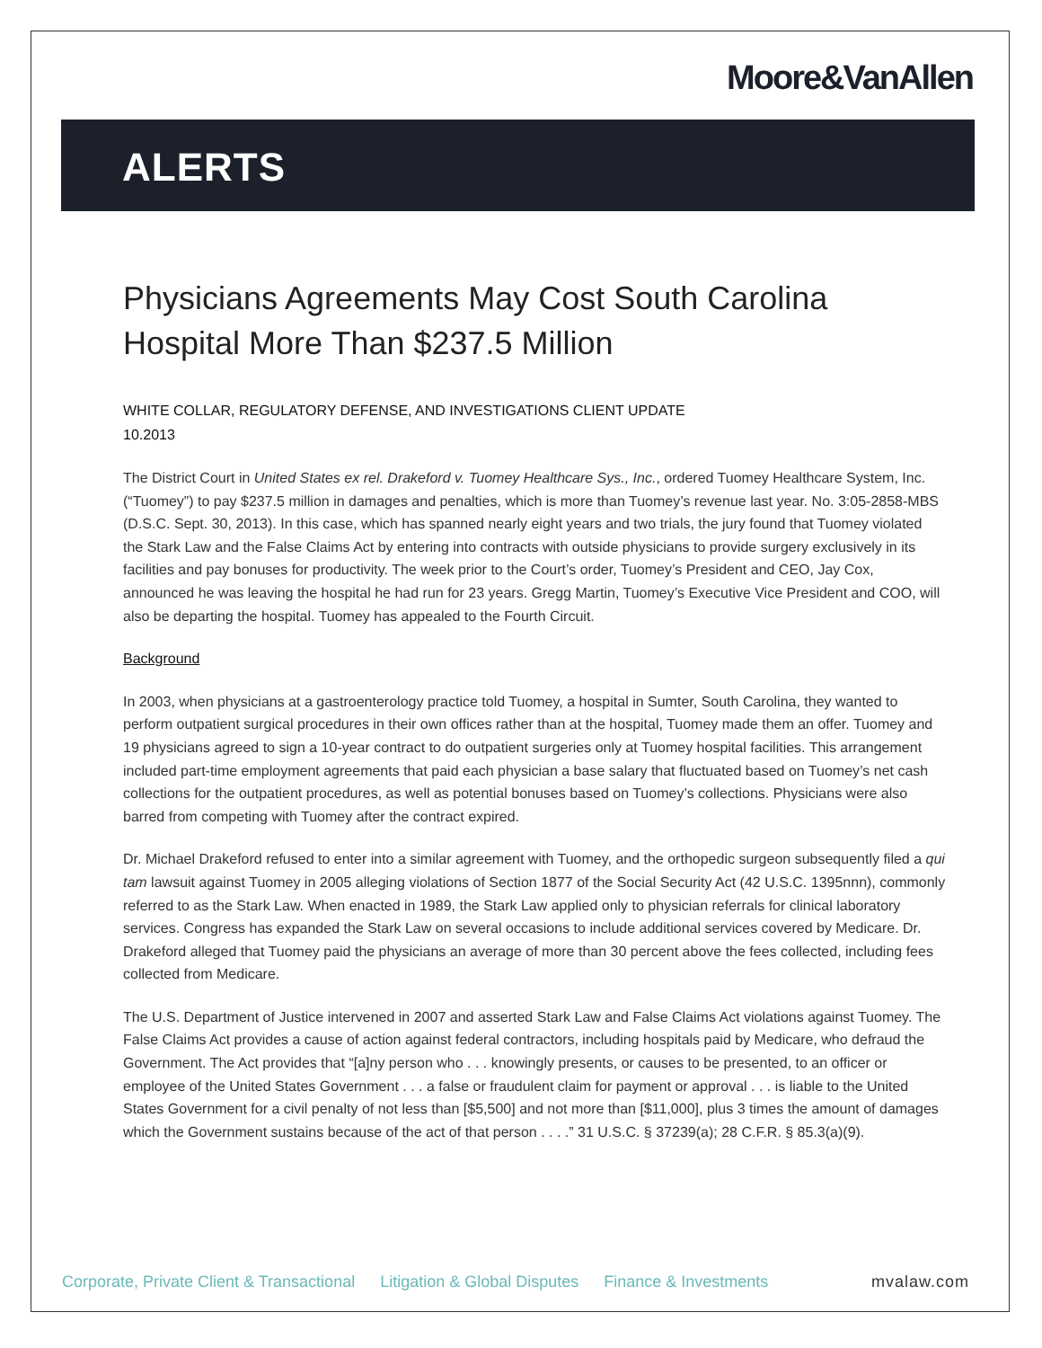Moore&VanAllen
ALERTS
Physicians Agreements May Cost South Carolina Hospital More Than $237.5 Million
WHITE COLLAR, REGULATORY DEFENSE, AND INVESTIGATIONS CLIENT UPDATE
10.2013
The District Court in United States ex rel. Drakeford v. Tuomey Healthcare Sys., Inc., ordered Tuomey Healthcare System, Inc. (“Tuomey”) to pay $237.5 million in damages and penalties, which is more than Tuomey’s revenue last year. No. 3:05-2858-MBS (D.S.C. Sept. 30, 2013). In this case, which has spanned nearly eight years and two trials, the jury found that Tuomey violated the Stark Law and the False Claims Act by entering into contracts with outside physicians to provide surgery exclusively in its facilities and pay bonuses for productivity. The week prior to the Court’s order, Tuomey’s President and CEO, Jay Cox, announced he was leaving the hospital he had run for 23 years. Gregg Martin, Tuomey’s Executive Vice President and COO, will also be departing the hospital. Tuomey has appealed to the Fourth Circuit.
Background
In 2003, when physicians at a gastroenterology practice told Tuomey, a hospital in Sumter, South Carolina, they wanted to perform outpatient surgical procedures in their own offices rather than at the hospital, Tuomey made them an offer. Tuomey and 19 physicians agreed to sign a 10-year contract to do outpatient surgeries only at Tuomey hospital facilities. This arrangement included part-time employment agreements that paid each physician a base salary that fluctuated based on Tuomey’s net cash collections for the outpatient procedures, as well as potential bonuses based on Tuomey’s collections. Physicians were also barred from competing with Tuomey after the contract expired.
Dr. Michael Drakeford refused to enter into a similar agreement with Tuomey, and the orthopedic surgeon subsequently filed a qui tam lawsuit against Tuomey in 2005 alleging violations of Section 1877 of the Social Security Act (42 U.S.C. 1395nnn), commonly referred to as the Stark Law. When enacted in 1989, the Stark Law applied only to physician referrals for clinical laboratory services. Congress has expanded the Stark Law on several occasions to include additional services covered by Medicare. Dr. Drakeford alleged that Tuomey paid the physicians an average of more than 30 percent above the fees collected, including fees collected from Medicare.
The U.S. Department of Justice intervened in 2007 and asserted Stark Law and False Claims Act violations against Tuomey. The False Claims Act provides a cause of action against federal contractors, including hospitals paid by Medicare, who defraud the Government. The Act provides that “[a]ny person who . . . knowingly presents, or causes to be presented, to an officer or employee of the United States Government . . . a false or fraudulent claim for payment or approval . . . is liable to the United States Government for a civil penalty of not less than [$5,500] and not more than [$11,000], plus 3 times the amount of damages which the Government sustains because of the act of that person . . . .” 31 U.S.C. § 37239(a); 28 C.F.R. § 85.3(a)(9).
Corporate, Private Client & Transactional Litigation & Global Disputes Finance & Investments mvalaw.com